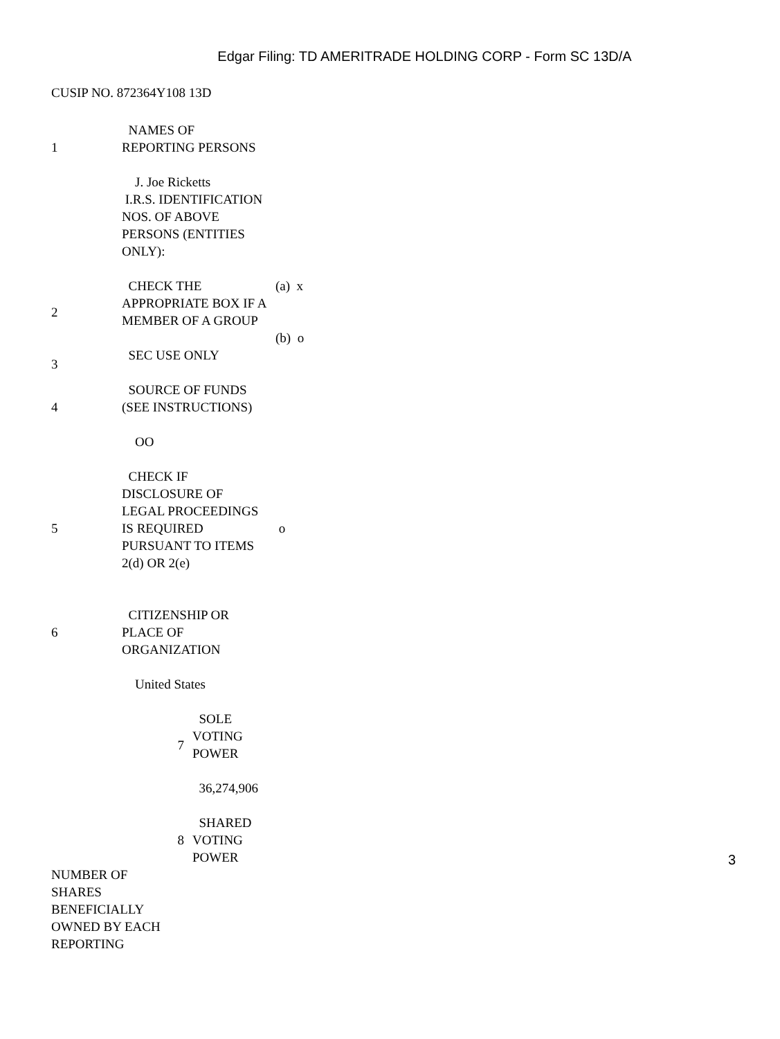Edgar Filing: TD AMERITRADE HOLDING CORP - Form SC 13D/A
CUSIP NO. 872364Y108 13D
| 1 | NAMES OF REPORTING PERSONS | |
| | J. Joe Ricketts I.R.S. IDENTIFICATION NOS. OF ABOVE PERSONS (ENTITIES ONLY): | |
| 2 | CHECK THE APPROPRIATE BOX IF A MEMBER OF A GROUP | (a) x (b) o |
| 3 | SEC USE ONLY | |
| 4 | SOURCE OF FUNDS (SEE INSTRUCTIONS) | |
| | OO | |
| 5 | CHECK IF DISCLOSURE OF LEGAL PROCEEDINGS IS REQUIRED PURSUANT TO ITEMS 2(d) OR 2(e) | o |
| 6 | CITIZENSHIP OR PLACE OF ORGANIZATION | |
| | United States | |
| | 7 | SOLE VOTING POWER |
| | | 36,274,906 |
| NUMBER OF SHARES BENEFICIALLY OWNED BY EACH REPORTING | 8 | SHARED VOTING POWER |
3